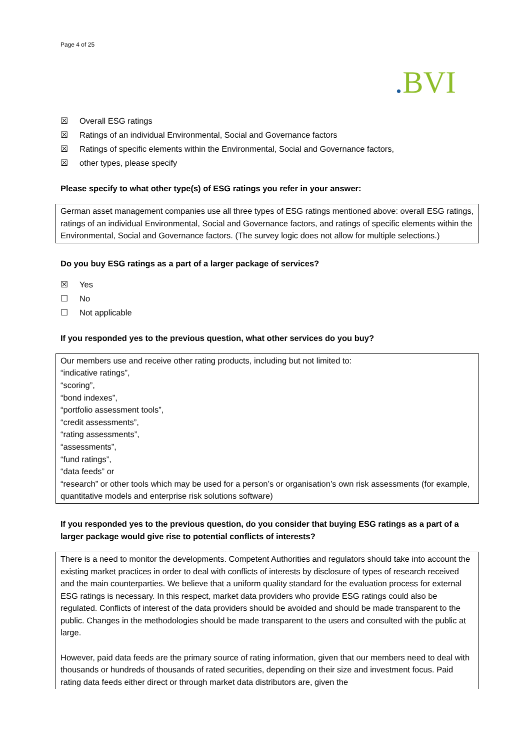Page 4 of 25
. BVI
☒ Overall ESG ratings
☒ Ratings of an individual Environmental, Social and Governance factors
☒ Ratings of specific elements within the Environmental, Social and Governance factors,
☒ other types, please specify
Please specify to what other type(s) of ESG ratings you refer in your answer:
German asset management companies use all three types of ESG ratings mentioned above: overall ESG ratings, ratings of an individual Environmental, Social and Governance factors, and ratings of specific elements within the Environmental, Social and Governance factors. (The survey logic does not allow for multiple selections.)
Do you buy ESG ratings as a part of a larger package of services?
☒ Yes
☐ No
☐ Not applicable
If you responded yes to the previous question, what other services do you buy?
Our members use and receive other rating products, including but not limited to:
“indicative ratings”,
“scoring”,
“bond indexes”,
“portfolio assessment tools”,
“credit assessments”,
“rating assessments”,
“assessments”,
“fund ratings”,
“data feeds” or
“research” or other tools which may be used for a person’s or organisation’s own risk assessments (for example, quantitative models and enterprise risk solutions software)
If you responded yes to the previous question, do you consider that buying ESG ratings as a part of a larger package would give rise to potential conflicts of interests?
There is a need to monitor the developments. Competent Authorities and regulators should take into account the existing market practices in order to deal with conflicts of interests by disclosure of types of research received and the main counterparties. We believe that a uniform quality standard for the evaluation process for external ESG ratings is necessary. In this respect, market data providers who provide ESG ratings could also be regulated. Conflicts of interest of the data providers should be avoided and should be made transparent to the public. Changes in the methodologies should be made transparent to the users and consulted with the public at large.
However, paid data feeds are the primary source of rating information, given that our members need to deal with thousands or hundreds of thousands of rated securities, depending on their size and investment focus. Paid rating data feeds either direct or through market data distributors are, given the